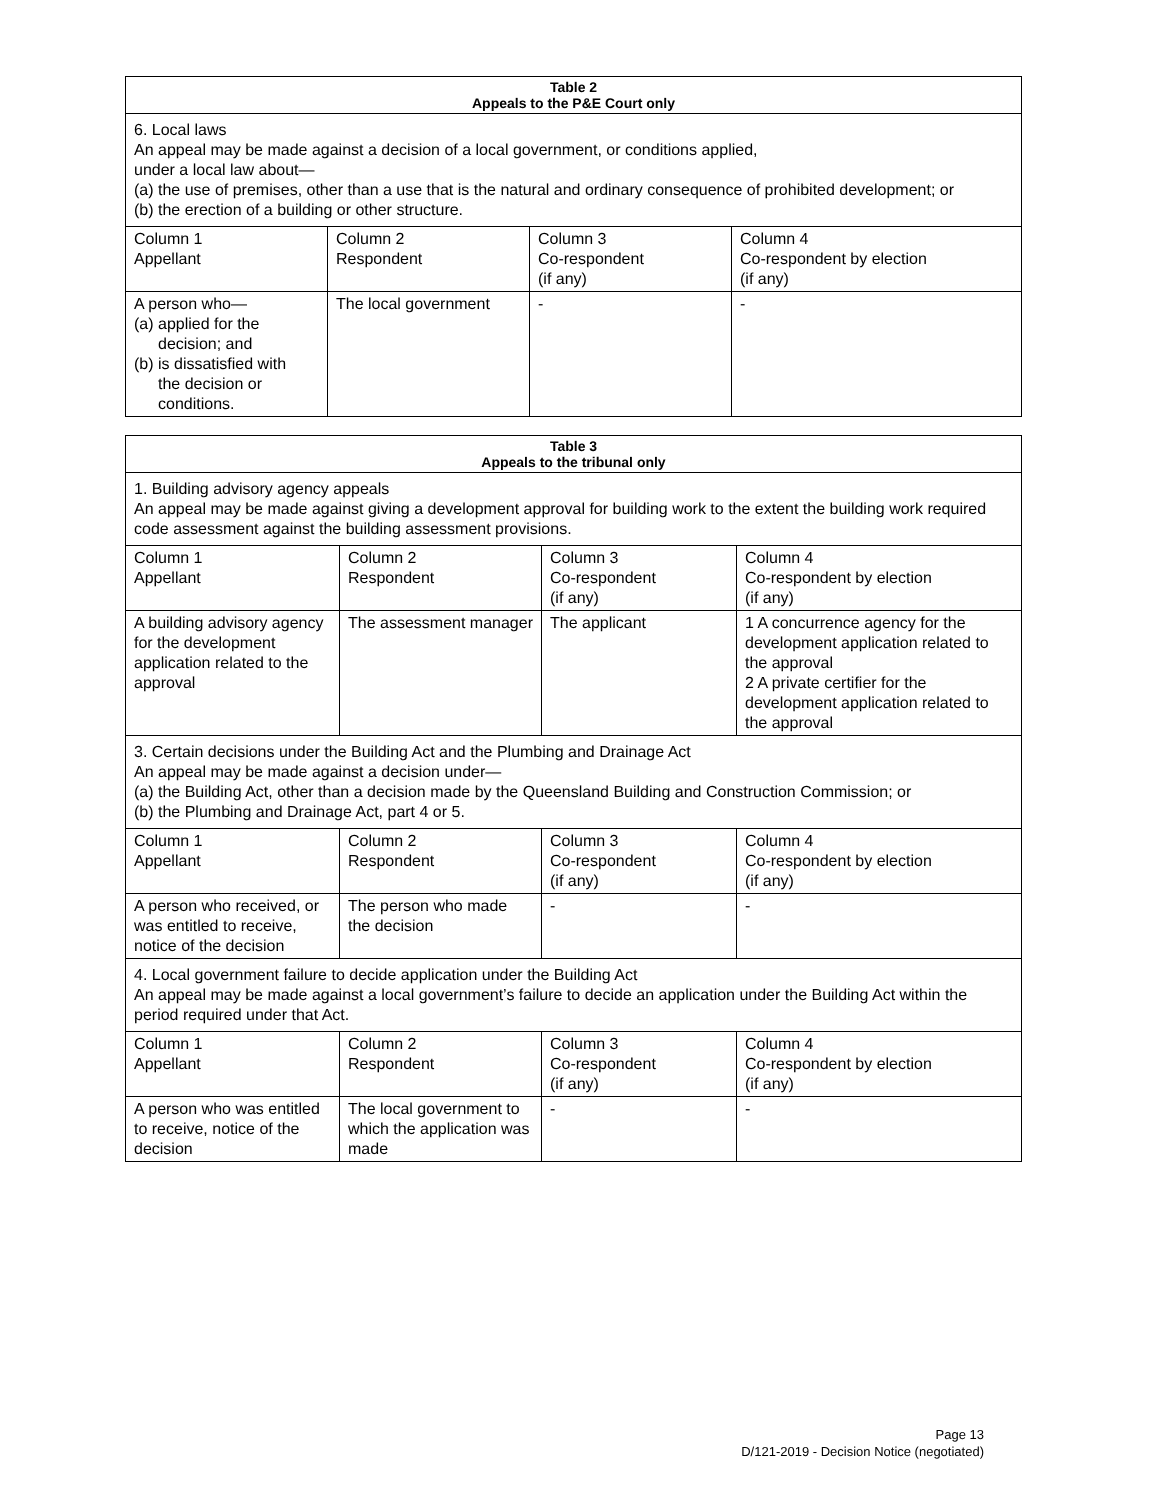| Table 2 Appeals to the P&E Court only | | | |
| --- | --- | --- | --- |
| 6. Local laws An appeal may be made against a decision of a local government, or conditions applied, under a local law about— (a) the use of premises, other than a use that is the natural and ordinary consequence of prohibited development; or (b) the erection of a building or other structure. | | | |
| Column 1 Appellant | Column 2 Respondent | Column 3 Co-respondent (if any) | Column 4 Co-respondent by election (if any) |
| A person who— (a) applied for the decision; and (b) is dissatisfied with the decision or conditions. | The local government | - | - |
| Table 3 Appeals to the tribunal only | | | |
| --- | --- | --- | --- |
| 1. Building advisory agency appeals An appeal may be made against giving a development approval for building work to the extent the building work required code assessment against the building assessment provisions. | | | |
| Column 1 Appellant | Column 2 Respondent | Column 3 Co-respondent (if any) | Column 4 Co-respondent by election (if any) |
| A building advisory agency for the development application related to the approval | The assessment manager | The applicant | 1 A concurrence agency for the development application related to the approval 2 A private certifier for the development application related to the approval |
| 3. Certain decisions under the Building Act and the Plumbing and Drainage Act An appeal may be made against a decision under— (a) the Building Act, other than a decision made by the Queensland Building and Construction Commission; or (b) the Plumbing and Drainage Act, part 4 or 5. | | | |
| Column 1 Appellant | Column 2 Respondent | Column 3 Co-respondent (if any) | Column 4 Co-respondent by election (if any) |
| A person who received, or was entitled to receive, notice of the decision | The person who made the decision | - | - |
| 4. Local government failure to decide application under the Building Act An appeal may be made against a local government’s failure to decide an application under the Building Act within the period required under that Act. | | | |
| Column 1 Appellant | Column 2 Respondent | Column 3 Co-respondent (if any) | Column 4 Co-respondent by election (if any) |
| A person who was entitled to receive, notice of the decision | The local government to which the application was made | - | - |
Page 13
D/121-2019 - Decision Notice (negotiated)